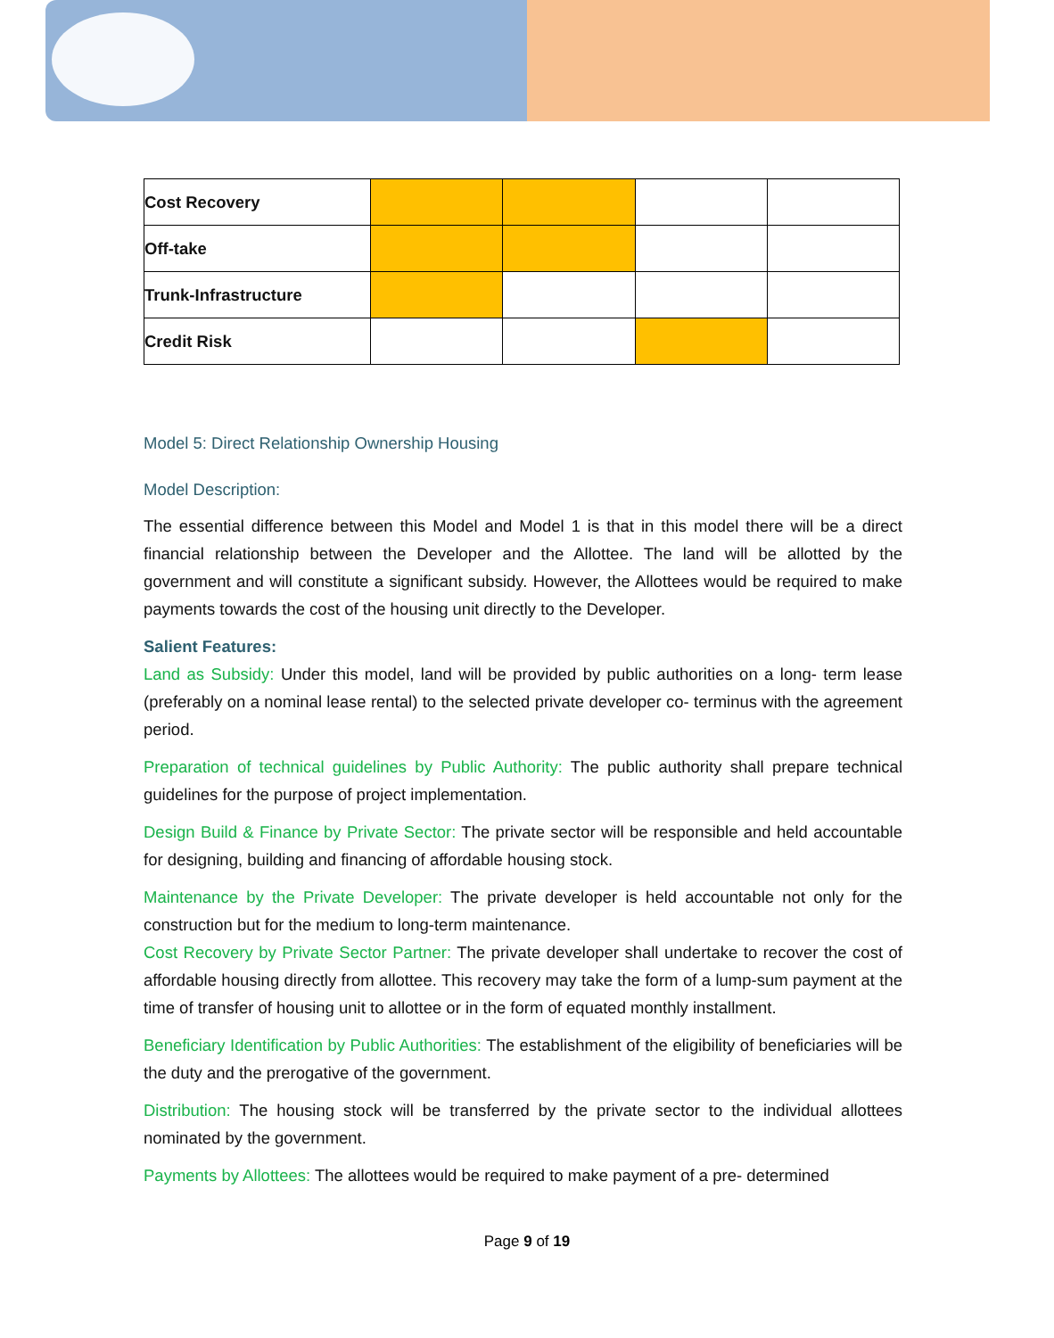| Cost Recovery | | | | |
| Off-take | | | | |
| Trunk-Infrastructure | | | | |
| Credit Risk | | | | |
Model 5: Direct Relationship Ownership Housing
Model Description:
The essential difference between this Model and Model 1 is that in this model there will be a direct financial relationship between the Developer and the Allottee. The land will be allotted by the government and will constitute a significant subsidy. However, the Allottees would be required to make payments towards the cost of the housing unit directly to the Developer.
Salient Features:
Land as Subsidy: Under this model, land will be provided by public authorities on a long- term lease (preferably on a nominal lease rental) to the selected private developer co- terminus with the agreement period.
Preparation of technical guidelines by Public Authority: The public authority shall prepare technical guidelines for the purpose of project implementation.
Design Build & Finance by Private Sector: The private sector will be responsible and held accountable for designing, building and financing of affordable housing stock.
Maintenance by the Private Developer: The private developer is held accountable not only for the construction but for the medium to long-term maintenance.
Cost Recovery by Private Sector Partner: The private developer shall undertake to recover the cost of affordable housing directly from allottee. This recovery may take the form of a lump-sum payment at the time of transfer of housing unit to allottee or in the form of equated monthly installment.
Beneficiary Identification by Public Authorities: The establishment of the eligibility of beneficiaries will be the duty and the prerogative of the government.
Distribution: The housing stock will be transferred by the private sector to the individual allottees nominated by the government.
Payments by Allottees: The allottees would be required to make payment of a pre- determined
Page 9 of 19